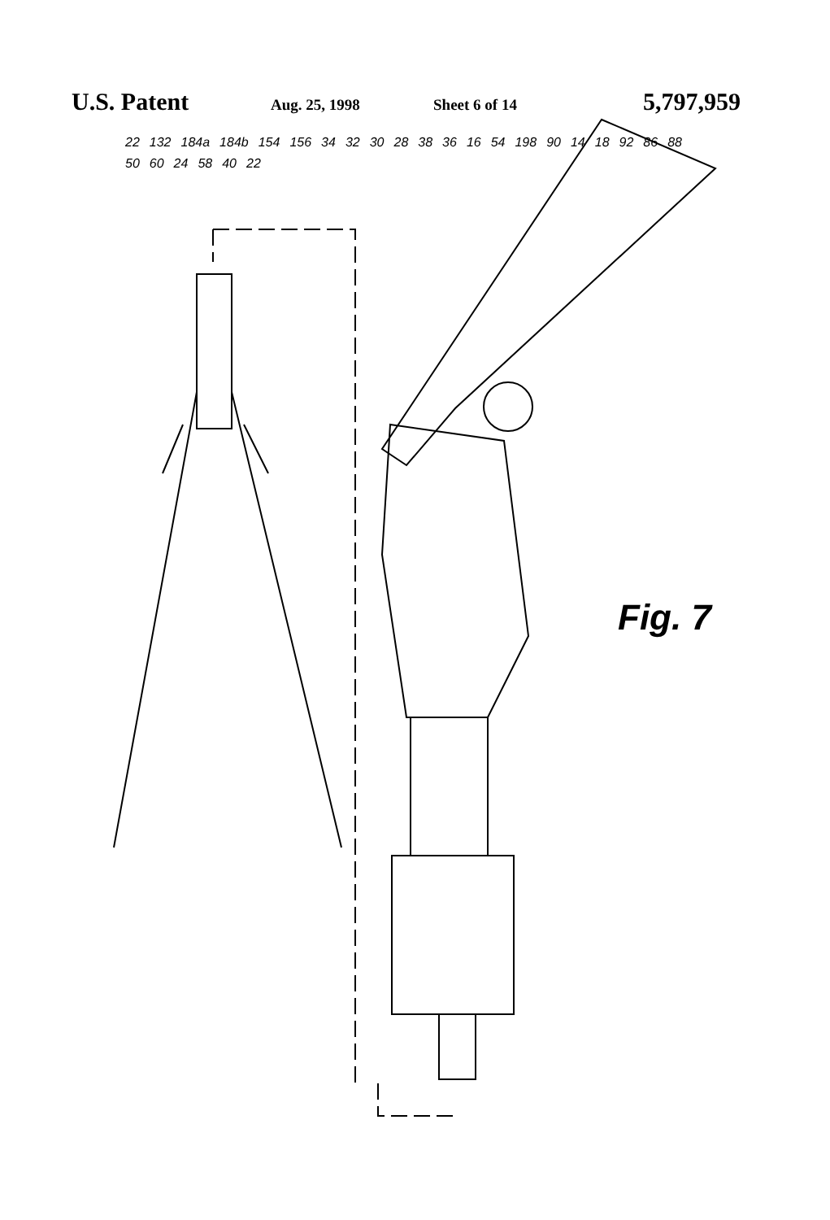U.S. Patent Aug. 25, 1998 Sheet 6 of 14 5,797,959
22 132 184a 184b 154 156 34 32 30 28 38 36 16 54 198 90 14 18 92 86 88 50 60 24 58 40 22
Fig. 7